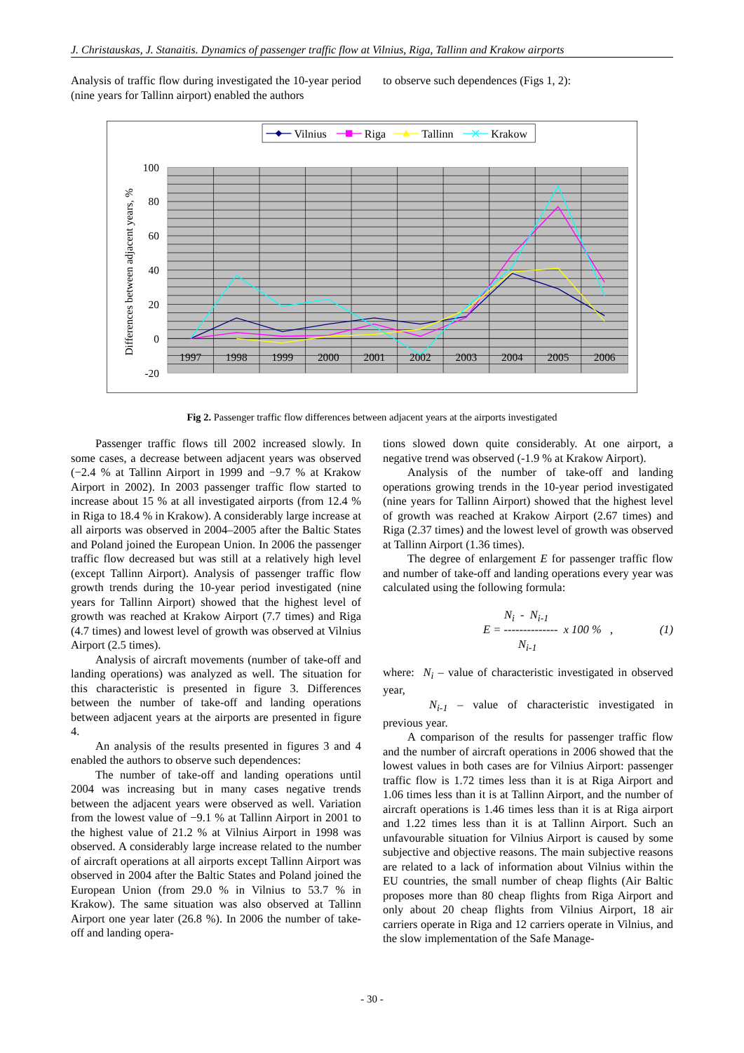J. Christauskas, J. Stanaitis. Dynamics of passenger traffic flow at Vilnius, Riga, Tallinn and Krakow airports
Analysis of traffic flow during investigated the 10-year period (nine years for Tallinn airport) enabled the authors
to observe such dependences (Figs 1, 2):
Vilnius
Riga
Tallinn
Krakow
100
80
60
40
20
0
-20
Differences between adjacent years, %
1997
1998
1999
2000
2001
2002
2003
2004
2005
2006
Fig 2. Passenger traffic flow differences between adjacent years at the airports investigated
Passenger traffic flows till 2002 increased slowly. In some cases, a decrease between adjacent years was observed (−2.4 % at Tallinn Airport in 1999 and −9.7 % at Krakow Airport in 2002). In 2003 passenger traffic flow started to increase about 15 % at all investigated airports (from 12.4 % in Riga to 18.4 % in Krakow). A considerably large increase at all airports was observed in 2004–2005 after the Baltic States and Poland joined the European Union. In 2006 the passenger traffic flow decreased but was still at a relatively high level (except Tallinn Airport). Analysis of passenger traffic flow growth trends during the 10-year period investigated (nine years for Tallinn Airport) showed that the highest level of growth was reached at Krakow Airport (7.7 times) and Riga (4.7 times) and lowest level of growth was observed at Vilnius Airport (2.5 times).
Analysis of aircraft movements (number of take-off and landing operations) was analyzed as well. The situation for this characteristic is presented in figure 3. Differences between the number of take-off and landing operations between adjacent years at the airports are presented in figure 4.
An analysis of the results presented in figures 3 and 4 enabled the authors to observe such dependences:
The number of take-off and landing operations until 2004 was increasing but in many cases negative trends between the adjacent years were observed as well. Variation from the lowest value of −9.1 % at Tallinn Airport in 2001 to the highest value of 21.2 % at Vilnius Airport in 1998 was observed. A considerably large increase related to the number of aircraft operations at all airports except Tallinn Airport was observed in 2004 after the Baltic States and Poland joined the European Union (from 29.0 % in Vilnius to 53.7 % in Krakow). The same situation was also observed at Tallinn Airport one year later (26.8 %). In 2006 the number of take-off and landing opera-
tions slowed down quite considerably. At one airport, a negative trend was observed (-1.9 % at Krakow Airport).
Analysis of the number of take-off and landing operations growing trends in the 10-year period investigated (nine years for Tallinn Airport) showed that the highest level of growth was reached at Krakow Airport (2.67 times) and Riga (2.37 times) and the lowest level of growth was observed at Tallinn Airport (1.36 times).
The degree of enlargement E for passenger traffic flow and number of take-off and landing operations every year was calculated using the following formula:
N<sub>i</sub> - N<sub>i-1</sub>
E = -------------- x 100 % ,
(1)
N<sub>i-1</sub>
where: N<sub>i</sub> – value of characteristic investigated in observed year,
N<sub>i-1</sub> – value of characteristic investigated in previous year.
A comparison of the results for passenger traffic flow and the number of aircraft operations in 2006 showed that the lowest values in both cases are for Vilnius Airport: passenger traffic flow is 1.72 times less than it is at Riga Airport and 1.06 times less than it is at Tallinn Airport, and the number of aircraft operations is 1.46 times less than it is at Riga airport and 1.22 times less than it is at Tallinn Airport. Such an unfavourable situation for Vilnius Airport is caused by some subjective and objective reasons. The main subjective reasons are related to a lack of information about Vilnius within the EU countries, the small number of cheap flights (Air Baltic proposes more than 80 cheap flights from Riga Airport and only about 20 cheap flights from Vilnius Airport, 18 air carriers operate in Riga and 12 carriers operate in Vilnius, and the slow implementation of the Safe Manage-
- 30 -